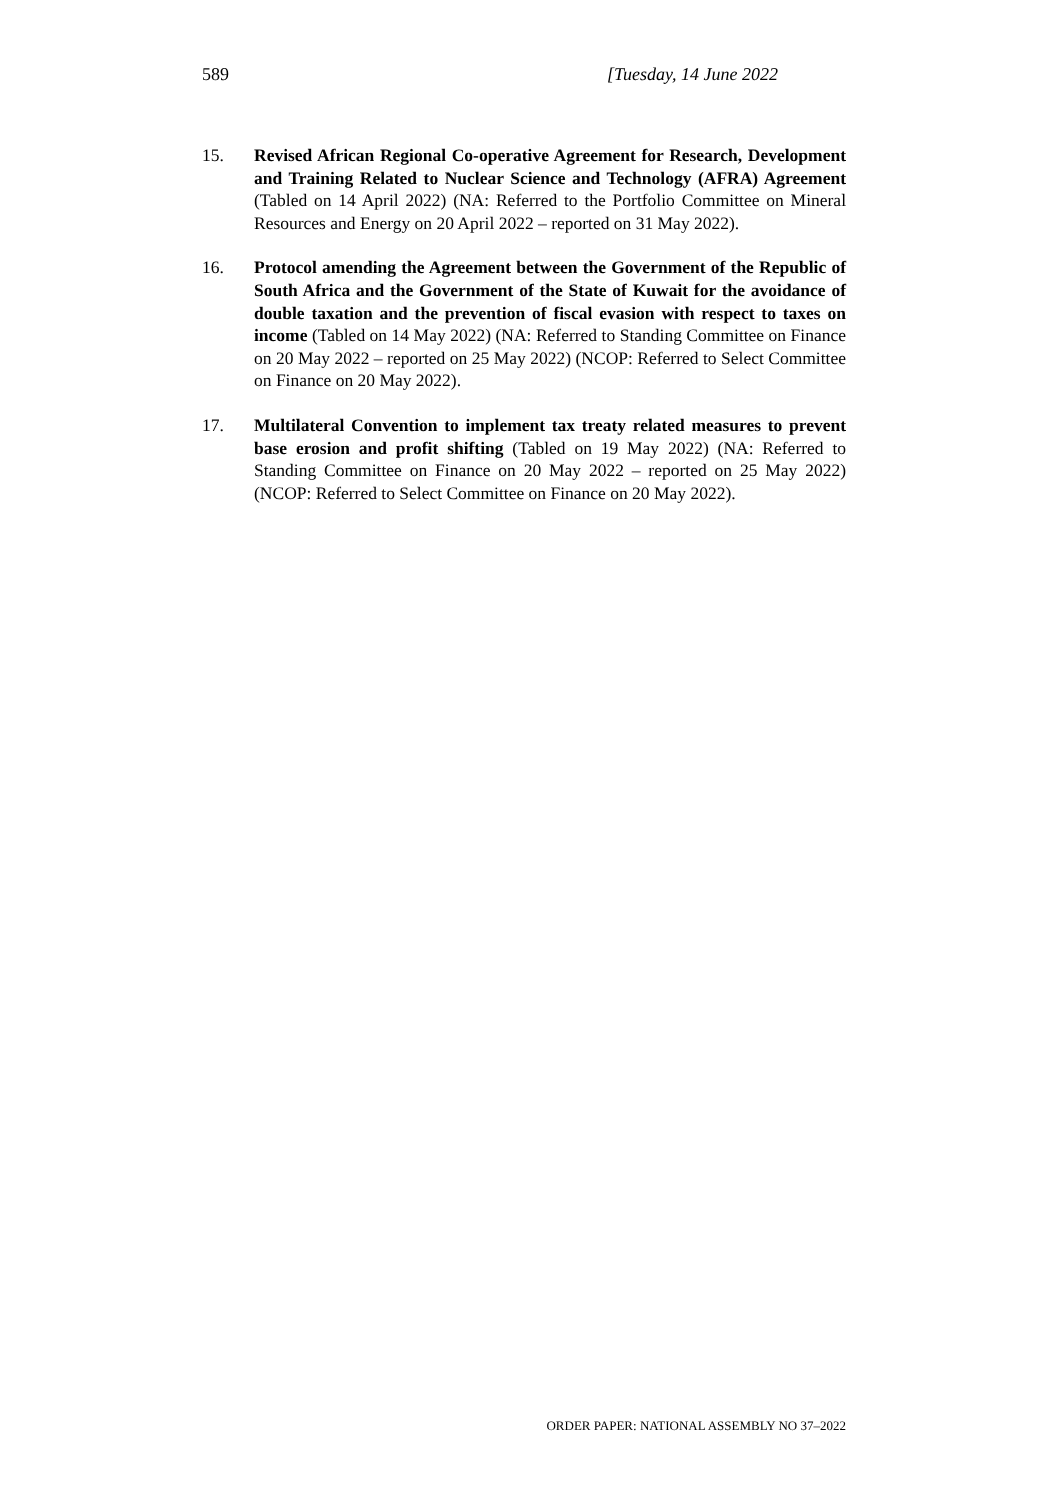589 [Tuesday, 14 June 2022
15. Revised African Regional Co-operative Agreement for Research, Development and Training Related to Nuclear Science and Technology (AFRA) Agreement (Tabled on 14 April 2022) (NA: Referred to the Portfolio Committee on Mineral Resources and Energy on 20 April 2022 – reported on 31 May 2022).
16. Protocol amending the Agreement between the Government of the Republic of South Africa and the Government of the State of Kuwait for the avoidance of double taxation and the prevention of fiscal evasion with respect to taxes on income (Tabled on 14 May 2022) (NA: Referred to Standing Committee on Finance on 20 May 2022 – reported on 25 May 2022) (NCOP: Referred to Select Committee on Finance on 20 May 2022).
17. Multilateral Convention to implement tax treaty related measures to prevent base erosion and profit shifting (Tabled on 19 May 2022) (NA: Referred to Standing Committee on Finance on 20 May 2022 – reported on 25 May 2022) (NCOP: Referred to Select Committee on Finance on 20 May 2022).
ORDER PAPER: NATIONAL ASSEMBLY NO 37–2022